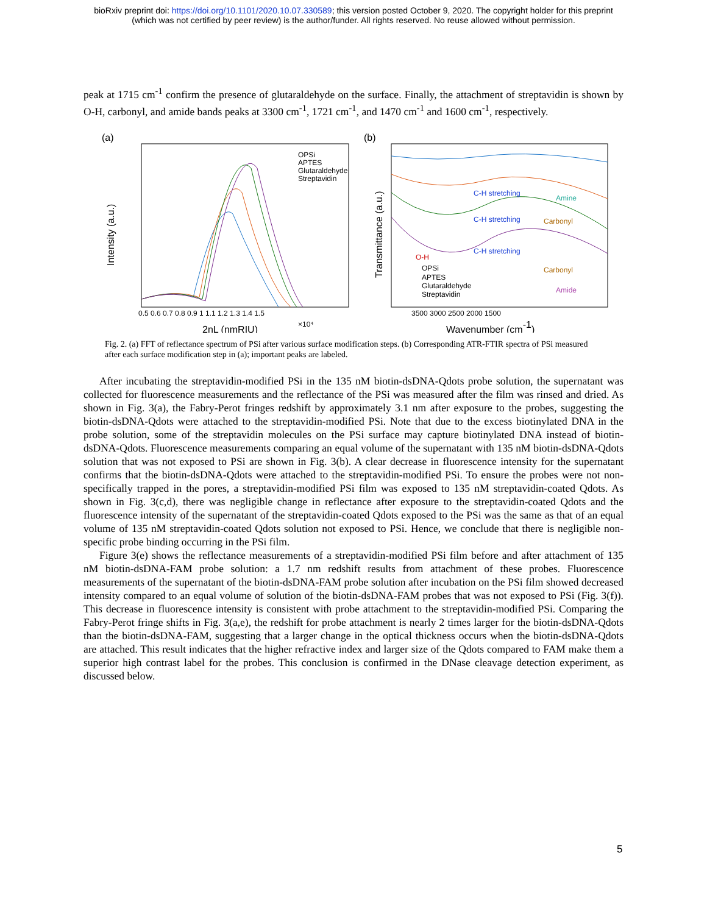bioRxiv preprint doi: https://doi.org/10.1101/2020.10.07.330589; this version posted October 9, 2020. The copyright holder for this preprint
(which was not certified by peer review) is the author/funder. All rights reserved. No reuse allowed without permission.
peak at 1715 cm<sup>-1</sup> confirm the presence of glutaraldehyde on the surface. Finally, the attachment of streptavidin is shown by O-H, carbonyl, and amide bands peaks at 3300 cm<sup>-1</sup>, 1721 cm<sup>-1</sup>, and 1470 cm<sup>-1</sup> and 1600 cm<sup>-1</sup>, respectively.
(a)
Intensity (a.u.)
0.5 0.6 0.7 0.8 0.9 1 1.1 1.2 1.3 1.4 1.5
2nL (nmRIU)
×10⁴
OPSi
APTES
Glutaraldehyde
Streptavidin
(b)
Transmittance (a.u.)
C-H stretching
C-H stretching
C-H stretching
Amine
Carbonyl
O-H
Carbonyl
Amide
OPSi
APTES
Glutaraldehyde
Streptavidin
3500 3000 2500 2000 1500
Wavenumber (cm-1)
Fig. 2. (a) FFT of reflectance spectrum of PSi after various surface modification steps. (b) Corresponding ATR-FTIR spectra of PSi measured after each surface modification step in (a); important peaks are labeled.
After incubating the streptavidin-modified PSi in the 135 nM biotin-dsDNA-Qdots probe solution, the supernatant was collected for fluorescence measurements and the reflectance of the PSi was measured after the film was rinsed and dried. As shown in Fig. 3(a), the Fabry-Perot fringes redshift by approximately 3.1 nm after exposure to the probes, suggesting the biotin-dsDNA-Qdots were attached to the streptavidin-modified PSi. Note that due to the excess biotinylated DNA in the probe solution, some of the streptavidin molecules on the PSi surface may capture biotinylated DNA instead of biotin-dsDNA-Qdots. Fluorescence measurements comparing an equal volume of the supernatant with 135 nM biotin-dsDNA-Qdots solution that was not exposed to PSi are shown in Fig. 3(b). A clear decrease in fluorescence intensity for the supernatant confirms that the biotin-dsDNA-Qdots were attached to the streptavidin-modified PSi. To ensure the probes were not non-specifically trapped in the pores, a streptavidin-modified PSi film was exposed to 135 nM streptavidin-coated Qdots. As shown in Fig. 3(c,d), there was negligible change in reflectance after exposure to the streptavidin-coated Qdots and the fluorescence intensity of the supernatant of the streptavidin-coated Qdots exposed to the PSi was the same as that of an equal volume of 135 nM streptavidin-coated Qdots solution not exposed to PSi. Hence, we conclude that there is negligible non-specific probe binding occurring in the PSi film.
Figure 3(e) shows the reflectance measurements of a streptavidin-modified PSi film before and after attachment of 135 nM biotin-dsDNA-FAM probe solution: a 1.7 nm redshift results from attachment of these probes. Fluorescence measurements of the supernatant of the biotin-dsDNA-FAM probe solution after incubation on the PSi film showed decreased intensity compared to an equal volume of solution of the biotin-dsDNA-FAM probes that was not exposed to PSi (Fig. 3(f)). This decrease in fluorescence intensity is consistent with probe attachment to the streptavidin-modified PSi. Comparing the Fabry-Perot fringe shifts in Fig. 3(a,e), the redshift for probe attachment is nearly 2 times larger for the biotin-dsDNA-Qdots than the biotin-dsDNA-FAM, suggesting that a larger change in the optical thickness occurs when the biotin-dsDNA-Qdots are attached. This result indicates that the higher refractive index and larger size of the Qdots compared to FAM make them a superior high contrast label for the probes. This conclusion is confirmed in the DNase cleavage detection experiment, as discussed below.
5